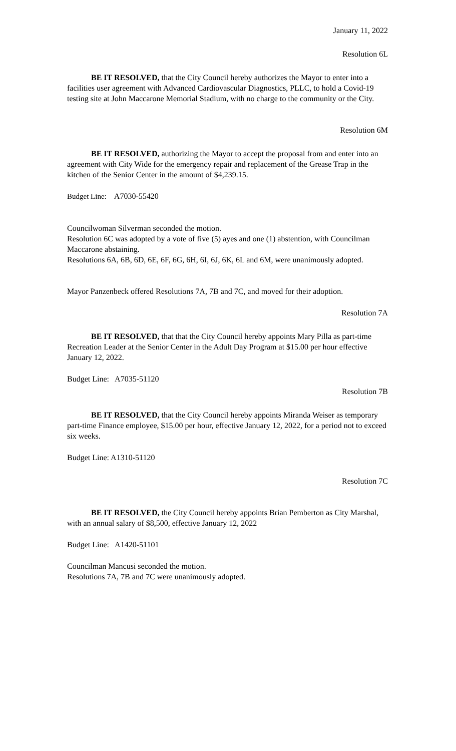January 11, 2022
Resolution 6L
BE IT RESOLVED, that the City Council hereby authorizes the Mayor to enter into a facilities user agreement with Advanced Cardiovascular Diagnostics, PLLC, to hold a Covid-19 testing site at John Maccarone Memorial Stadium, with no charge to the community or the City.
Resolution 6M
BE IT RESOLVED, authorizing the Mayor to accept the proposal from and enter into an agreement with City Wide for the emergency repair and replacement of the Grease Trap in the kitchen of the Senior Center in the amount of $4,239.15.
Budget Line: A7030-55420
Councilwoman Silverman seconded the motion.
Resolution 6C was adopted by a vote of five (5) ayes and one (1) abstention, with Councilman Maccarone abstaining.
Resolutions 6A, 6B, 6D, 6E, 6F, 6G, 6H, 6I, 6J, 6K, 6L and 6M, were unanimously adopted.
Mayor Panzenbeck offered Resolutions 7A, 7B and 7C, and moved for their adoption.
Resolution 7A
BE IT RESOLVED, that that the City Council hereby appoints Mary Pilla as part-time Recreation Leader at the Senior Center in the Adult Day Program at $15.00 per hour effective January 12, 2022.
Budget Line: A7035-51120
Resolution 7B
BE IT RESOLVED, that the City Council hereby appoints Miranda Weiser as temporary part-time Finance employee, $15.00 per hour, effective January 12, 2022, for a period not to exceed six weeks.
Budget Line: A1310-51120
Resolution 7C
BE IT RESOLVED, the City Council hereby appoints Brian Pemberton as City Marshal, with an annual salary of $8,500, effective January 12, 2022
Budget Line: A1420-51101
Councilman Mancusi seconded the motion.
Resolutions 7A, 7B and 7C were unanimously adopted.